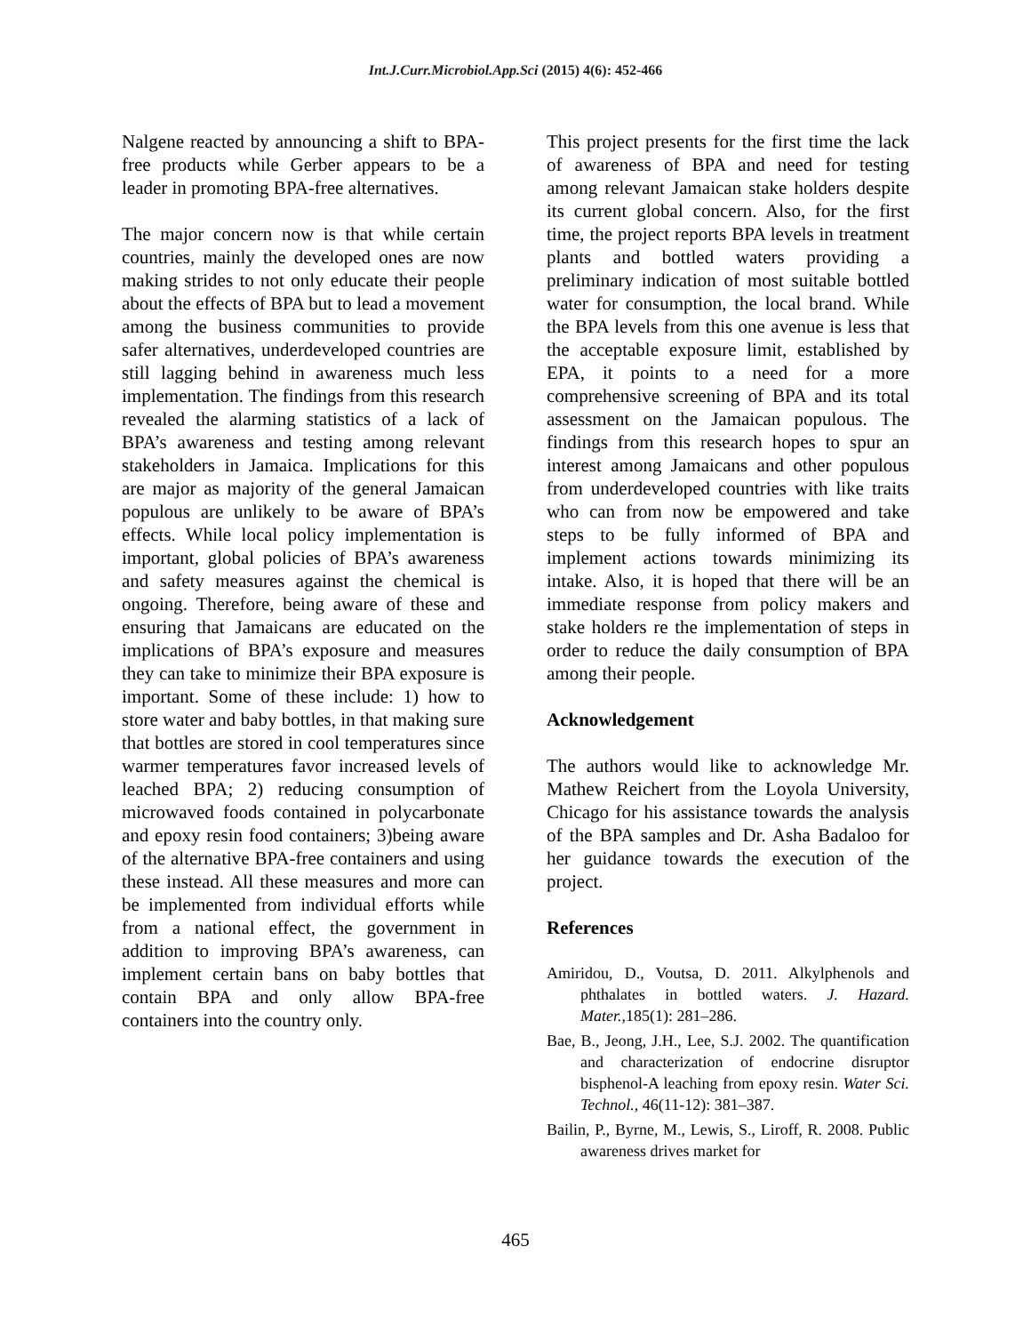Int.J.Curr.Microbiol.App.Sci (2015) 4(6): 452-466
Nalgene reacted by announcing a shift to BPA-free products while Gerber appears to be a leader in promoting BPA-free alternatives.
The major concern now is that while certain countries, mainly the developed ones are now making strides to not only educate their people about the effects of BPA but to lead a movement among the business communities to provide safer alternatives, underdeveloped countries are still lagging behind in awareness much less implementation. The findings from this research revealed the alarming statistics of a lack of BPA’s awareness and testing among relevant stakeholders in Jamaica. Implications for this are major as majority of the general Jamaican populous are unlikely to be aware of BPA’s effects. While local policy implementation is important, global policies of BPA’s awareness and safety measures against the chemical is ongoing. Therefore, being aware of these and ensuring that Jamaicans are educated on the implications of BPA’s exposure and measures they can take to minimize their BPA exposure is important. Some of these include: 1) how to store water and baby bottles, in that making sure that bottles are stored in cool temperatures since warmer temperatures favor increased levels of leached BPA; 2) reducing consumption of microwaved foods contained in polycarbonate and epoxy resin food containers; 3)being aware of the alternative BPA-free containers and using these instead. All these measures and more can be implemented from individual efforts while from a national effect, the government in addition to improving BPA’s awareness, can implement certain bans on baby bottles that contain BPA and only allow BPA-free containers into the country only.
This project presents for the first time the lack of awareness of BPA and need for testing among relevant Jamaican stake holders despite its current global concern. Also, for the first time, the project reports BPA levels in treatment plants and bottled waters providing a preliminary indication of most suitable bottled water for consumption, the local brand. While the BPA levels from this one avenue is less that the acceptable exposure limit, established by EPA, it points to a need for a more comprehensive screening of BPA and its total assessment on the Jamaican populous. The findings from this research hopes to spur an interest among Jamaicans and other populous from underdeveloped countries with like traits who can from now be empowered and take steps to be fully informed of BPA and implement actions towards minimizing its intake. Also, it is hoped that there will be an immediate response from policy makers and stake holders re the implementation of steps in order to reduce the daily consumption of BPA among their people.
Acknowledgement
The authors would like to acknowledge Mr. Mathew Reichert from the Loyola University, Chicago for his assistance towards the analysis of the BPA samples and Dr. Asha Badaloo for her guidance towards the execution of the project.
References
Amiridou, D., Voutsa, D. 2011. Alkylphenols and phthalates in bottled waters. J. Hazard. Mater.,185(1): 281–286.
Bae, B., Jeong, J.H., Lee, S.J. 2002. The quantification and characterization of endocrine disruptor bisphenol-A leaching from epoxy resin. Water Sci. Technol., 46(11-12): 381–387.
Bailin, P., Byrne, M., Lewis, S., Liroff, R. 2008. Public awareness drives market for
465